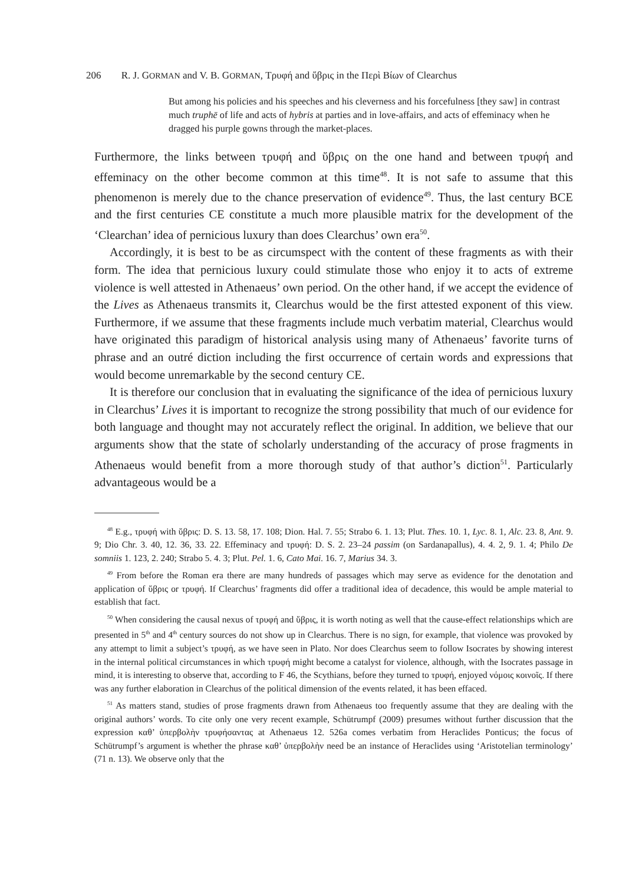206 R. J. GORMAN and V. B. GORMAN, Τρυφή and ὕβρις in the Περὶ Βίων of Clearchus
But among his policies and his speeches and his cleverness and his forcefulness [they saw] in contrast much truphē of life and acts of hybris at parties and in love-affairs, and acts of effeminacy when he dragged his purple gowns through the market-places.
Furthermore, the links between τρυφή and ὕβρις on the one hand and between τρυφή and effeminacy on the other become common at this time<sup>48</sup>. It is not safe to assume that this phenomenon is merely due to the chance preservation of evidence<sup>49</sup>. Thus, the last century BCE and the first centuries CE constitute a much more plausible matrix for the development of the ‘Clearchan’ idea of pernicious luxury than does Clearchus’ own era<sup>50</sup>.
Accordingly, it is best to be as circumspect with the content of these fragments as with their form. The idea that pernicious luxury could stimulate those who enjoy it to acts of extreme violence is well attested in Athenaeus’ own period. On the other hand, if we accept the evidence of the Lives as Athenaeus transmits it, Clearchus would be the first attested exponent of this view. Furthermore, if we assume that these fragments include much verbatim material, Clearchus would have originated this paradigm of historical analysis using many of Athenaeus’ favorite turns of phrase and an outré diction including the first occurrence of certain words and expressions that would become unremarkable by the second century CE.
It is therefore our conclusion that in evaluating the significance of the idea of pernicious luxury in Clearchus’ Lives it is important to recognize the strong possibility that much of our evidence for both language and thought may not accurately reflect the original. In addition, we believe that our arguments show that the state of scholarly understanding of the accuracy of prose fragments in Athenaeus would benefit from a more thorough study of that author’s diction<sup>51</sup>. Particularly advantageous would be a
<sup>48</sup> E.g., τρυφή with ὕβρις: D. S. 13. 58, 17. 108; Dion. Hal. 7. 55; Strabo 6. 1. 13; Plut. Thes. 10. 1, Lyc. 8. 1, Alc. 23. 8, Ant. 9. 9; Dio Chr. 3. 40, 12. 36, 33. 22. Effeminacy and τρυφή: D. S. 2. 23–24 passim (on Sardanapallus), 4. 4. 2, 9. 1. 4; Philo De somniis 1. 123, 2. 240; Strabo 5. 4. 3; Plut. Pel. 1. 6, Cato Mai. 16. 7, Marius 34. 3.
<sup>49</sup> From before the Roman era there are many hundreds of passages which may serve as evidence for the denotation and application of ὕβρις or τρυφή. If Clearchus’ fragments did offer a traditional idea of decadence, this would be ample material to establish that fact.
<sup>50</sup> When considering the causal nexus of τρυφή and ὕβρις, it is worth noting as well that the cause-effect relationships which are presented in 5<sup>th</sup> and 4<sup>th</sup> century sources do not show up in Clearchus. There is no sign, for example, that violence was provoked by any attempt to limit a subject’s τρυφή, as we have seen in Plato. Nor does Clearchus seem to follow Isocrates by showing interest in the internal political circumstances in which τρυφή might become a catalyst for violence, although, with the Isocrates passage in mind, it is interesting to observe that, according to F 46, the Scythians, before they turned to τρυφή, enjoyed νόμοις κοινοῖς. If there was any further elaboration in Clearchus of the political dimension of the events related, it has been effaced.
<sup>51</sup> As matters stand, studies of prose fragments drawn from Athenaeus too frequently assume that they are dealing with the original authors’ words. To cite only one very recent example, Schütrumpf (2009) presumes without further discussion that the expression καθ’ ὑπερβολὴν τρυφήσαντας at Athenaeus 12. 526a comes verbatim from Heraclides Ponticus; the focus of Schütrumpf’s argument is whether the phrase καθ’ ὑπερβολὴν need be an instance of Heraclides using ‘Aristotelian terminology’ (71 n. 13). We observe only that the